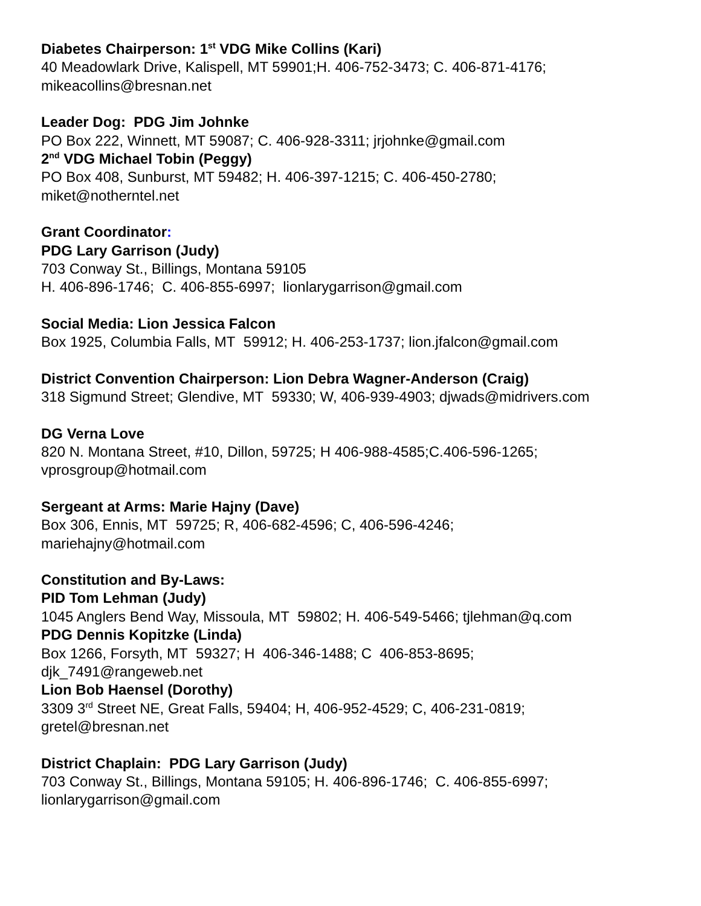Diabetes Chairperson: 1<sup>st</sup> VDG Mike Collins (Kari)
40 Meadowlark Drive, Kalispell, MT 59901;H. 406-752-3473; C. 406-871-4176;
mikeacollins@bresnan.net
Leader Dog: PDG Jim Johnke
PO Box 222, Winnett, MT 59087; C. 406-928-3311; jrjohnke@gmail.com
2<sup>nd</sup> VDG Michael Tobin (Peggy)
PO Box 408, Sunburst, MT 59482; H. 406-397-1215; C. 406-450-2780;
miket@notherntel.net
Grant Coordinator:
PDG Lary Garrison (Judy)
703 Conway St., Billings, Montana 59105
H. 406-896-1746; C. 406-855-6997; lionlarygarrison@gmail.com
Social Media: Lion Jessica Falcon
Box 1925, Columbia Falls, MT 59912; H. 406-253-1737; lion.jfalcon@gmail.com
District Convention Chairperson: Lion Debra Wagner-Anderson (Craig)
318 Sigmund Street; Glendive, MT 59330; W, 406-939-4903; djwads@midrivers.com
DG Verna Love
820 N. Montana Street, #10, Dillon, 59725; H 406-988-4585;C.406-596-1265;
vprosgroup@hotmail.com
Sergeant at Arms: Marie Hajny (Dave)
Box 306, Ennis, MT 59725; R, 406-682-4596; C, 406-596-4246;
mariehajny@hotmail.com
Constitution and By-Laws:
PID Tom Lehman (Judy)
1045 Anglers Bend Way, Missoula, MT 59802; H. 406-549-5466; tjlehman@q.com
PDG Dennis Kopitzke (Linda)
Box 1266, Forsyth, MT 59327; H 406-346-1488; C 406-853-8695;
djk_7491@rangeweb.net
Lion Bob Haensel (Dorothy)
3309 3<sup>rd</sup> Street NE, Great Falls, 59404; H, 406-952-4529; C, 406-231-0819;
gretel@bresnan.net
District Chaplain: PDG Lary Garrison (Judy)
703 Conway St., Billings, Montana 59105; H. 406-896-1746; C. 406-855-6997;
lionlarygarrison@gmail.com